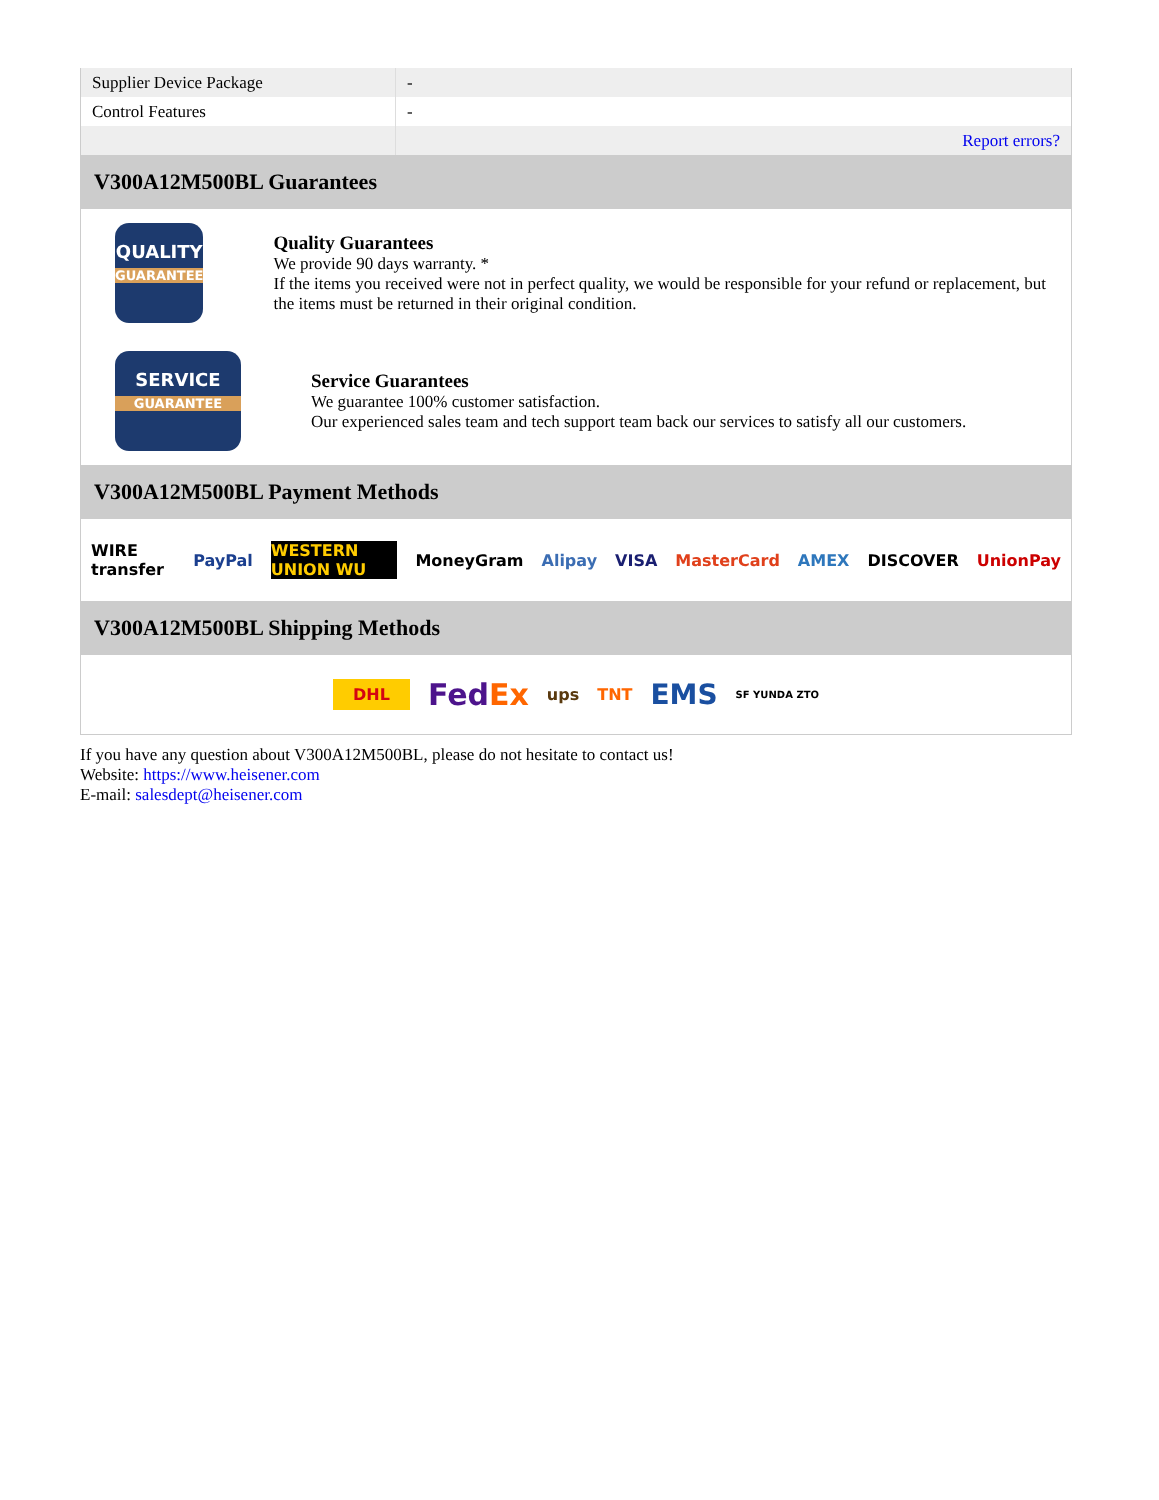| Supplier Device Package | - |
| Control Features | - |
| | Report errors? |
V300A12M500BL Guarantees
QUALITY
GUARANTEE
Quality Guarantees
We provide 90 days warranty. *
If the items you received were not in perfect quality, we would be responsible for your refund or replacement, but the items must be returned in their original condition.
SERVICE
GUARANTEE
Service Guarantees
We guarantee 100% customer satisfaction.
Our experienced sales team and tech support team back our services to satisfy all our customers.
V300A12M500BL Payment Methods
WIRE transfer PayPal WESTERN UNION WU MoneyGram Alipay VISA MasterCard AMEX DISCOVER UnionPay
V300A12M500BL Shipping Methods
DHL FedEx ups TNT EMS SF YUNDA ZTO
If you have any question about V300A12M500BL, please do not hesitate to contact us!
Website: https://www.heisener.com
E-mail: salesdept@heisener.com